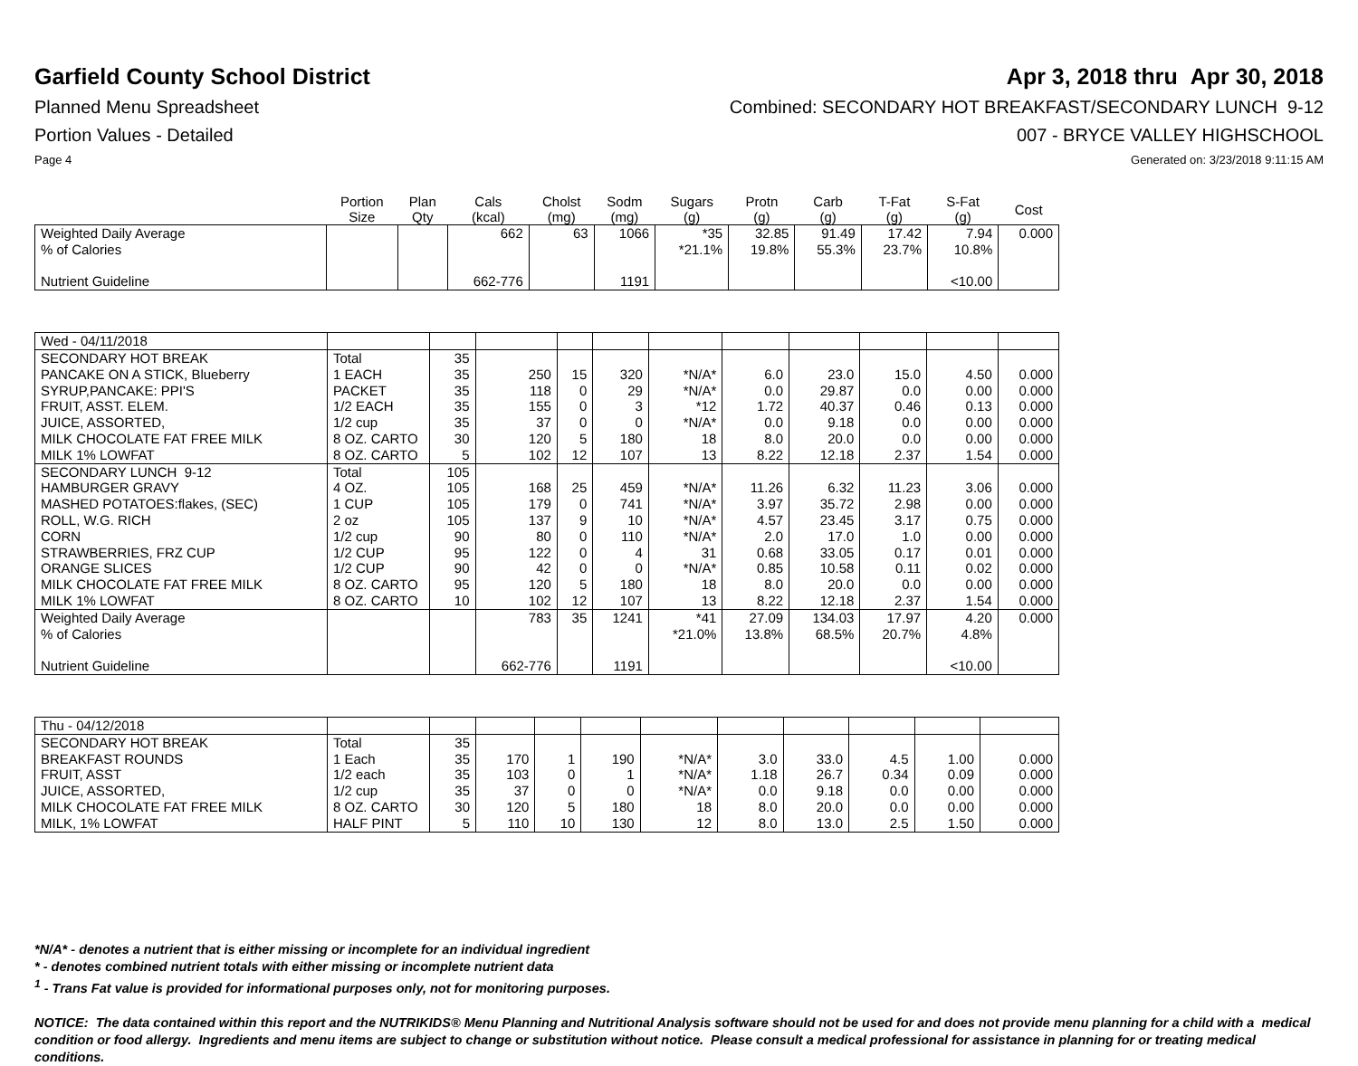Garfield County School District
Apr 3, 2018 thru Apr 30, 2018
Planned Menu Spreadsheet Combined: SECONDARY HOT BREAKFAST/SECONDARY LUNCH 9-12
Portion Values - Detailed 007 - BRYCE VALLEY HIGHSCHOOL
Page 4 Generated on: 3/23/2018 9:11:15 AM
| | Portion Size | Plan Qty | Cals (kcal) | Cholst (mg) | Sodm (mg) | Sugars (g) | Protn (g) | Carb (g) | T-Fat (g) | S-Fat (g) | Cost |
| --- | --- | --- | --- | --- | --- | --- | --- | --- | --- | --- | --- |
| Weighted Daily Average | | | 662 | 63 | 1066 | *35 | 32.85 | 91.49 | 17.42 | 7.94 | 0.000 |
| % of Calories | | | | | | *21.1% | 19.8% | 55.3% | 23.7% | 10.8% | |
| Nutrient Guideline | | | 662-776 | | 1191 | | | | | <10.00 | |
| Wed - 04/11/2018 | | | | | | | | | | | |
| SECONDARY HOT BREAK | Total | 35 | | | | | | | | | |
| PANCAKE ON A STICK, Blueberry | 1 EACH | 35 | 250 | 15 | 320 | *N/A* | 6.0 | 23.0 | 15.0 | 4.50 | 0.000 |
| SYRUP,PANCAKE: PPI'S | PACKET | 35 | 118 | 0 | 29 | *N/A* | 0.0 | 29.87 | 0.0 | 0.00 | 0.000 |
| FRUIT, ASST. ELEM. | 1/2 EACH | 35 | 155 | 0 | 3 | *12 | 1.72 | 40.37 | 0.46 | 0.13 | 0.000 |
| JUICE, ASSORTED, | 1/2 cup | 35 | 37 | 0 | 0 | *N/A* | 0.0 | 9.18 | 0.0 | 0.00 | 0.000 |
| MILK CHOCOLATE FAT FREE MILK | 8 OZ. CARTO | 30 | 120 | 5 | 180 | 18 | 8.0 | 20.0 | 0.0 | 0.00 | 0.000 |
| MILK 1% LOWFAT | 8 OZ. CARTO | 5 | 102 | 12 | 107 | 13 | 8.22 | 12.18 | 2.37 | 1.54 | 0.000 |
| SECONDARY LUNCH 9-12 | Total | 105 | | | | | | | | | |
| HAMBURGER GRAVY | 4 OZ. | 105 | 168 | 25 | 459 | *N/A* | 11.26 | 6.32 | 11.23 | 3.06 | 0.000 |
| MASHED POTATOES:flakes, (SEC) | 1 CUP | 105 | 179 | 0 | 741 | *N/A* | 3.97 | 35.72 | 2.98 | 0.00 | 0.000 |
| ROLL, W.G. RICH | 2 oz | 105 | 137 | 9 | 10 | *N/A* | 4.57 | 23.45 | 3.17 | 0.75 | 0.000 |
| CORN | 1/2 cup | 90 | 80 | 0 | 110 | *N/A* | 2.0 | 17.0 | 1.0 | 0.00 | 0.000 |
| STRAWBERRIES, FRZ CUP | 1/2 CUP | 95 | 122 | 0 | 4 | 31 | 0.68 | 33.05 | 0.17 | 0.01 | 0.000 |
| ORANGE SLICES | 1/2 CUP | 90 | 42 | 0 | 0 | *N/A* | 0.85 | 10.58 | 0.11 | 0.02 | 0.000 |
| MILK CHOCOLATE FAT FREE MILK | 8 OZ. CARTO | 95 | 120 | 5 | 180 | 18 | 8.0 | 20.0 | 0.0 | 0.00 | 0.000 |
| MILK 1% LOWFAT | 8 OZ. CARTO | 10 | 102 | 12 | 107 | 13 | 8.22 | 12.18 | 2.37 | 1.54 | 0.000 |
| Weighted Daily Average | | | 783 | 35 | 1241 | *41 | 27.09 | 134.03 | 17.97 | 4.20 | 0.000 |
| % of Calories | | | | | | *21.0% | 13.8% | 68.5% | 20.7% | 4.8% | |
| Nutrient Guideline | | | 662-776 | | 1191 | | | | | <10.00 | |
| Thu - 04/12/2018 | | | | | | | | | | | |
| SECONDARY HOT BREAK | Total | 35 | | | | | | | | | |
| BREAKFAST ROUNDS | 1 Each | 35 | 170 | 1 | 190 | *N/A* | 3.0 | 33.0 | 4.5 | 1.00 | 0.000 |
| FRUIT, ASST | 1/2 each | 35 | 103 | 0 | 1 | *N/A* | 1.18 | 26.7 | 0.34 | 0.09 | 0.000 |
| JUICE, ASSORTED, | 1/2 cup | 35 | 37 | 0 | 0 | *N/A* | 0.0 | 9.18 | 0.0 | 0.00 | 0.000 |
| MILK CHOCOLATE FAT FREE MILK | 8 OZ. CARTO | 30 | 120 | 5 | 180 | 18 | 8.0 | 20.0 | 0.0 | 0.00 | 0.000 |
| MILK, 1% LOWFAT | HALF PINT | 5 | 110 | 10 | 130 | 12 | 8.0 | 13.0 | 2.5 | 1.50 | 0.000 |
*N/A* - denotes a nutrient that is either missing or incomplete for an individual ingredient
* - denotes combined nutrient totals with either missing or incomplete nutrient data
<sup>1</sup> - Trans Fat value is provided for informational purposes only, not for monitoring purposes.
NOTICE: The data contained within this report and the NUTRIKIDS® Menu Planning and Nutritional Analysis software should not be used for and does not provide menu planning for a child with a medical condition or food allergy. Ingredients and menu items are subject to change or substitution without notice. Please consult a medical professional for assistance in planning for or treating medical conditions.